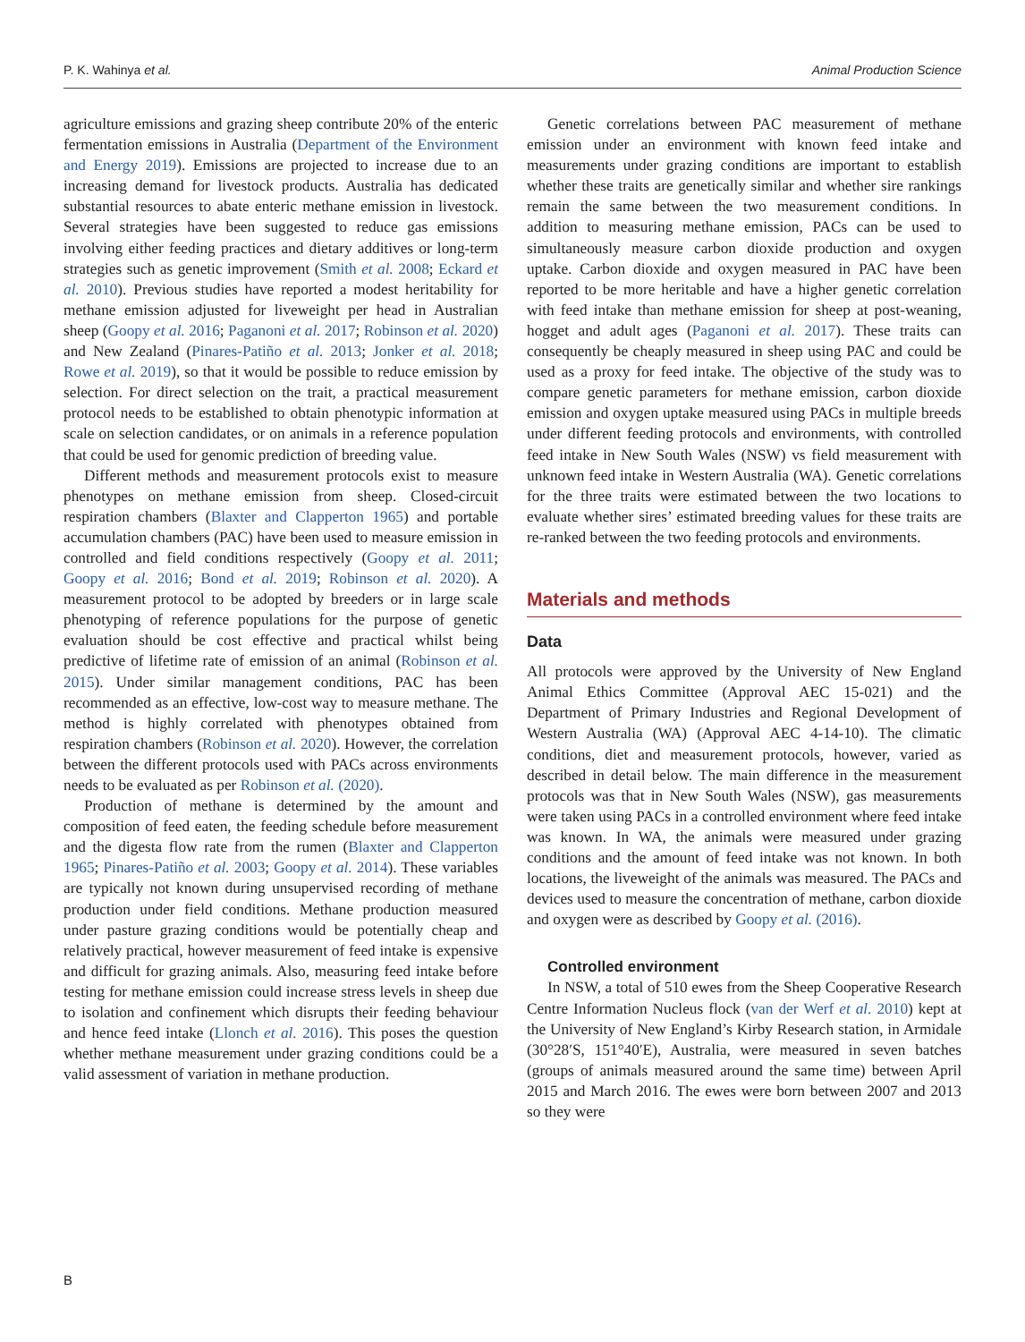P. K. Wahinya et al. Animal Production Science
agriculture emissions and grazing sheep contribute 20% of the enteric fermentation emissions in Australia (Department of the Environment and Energy 2019). Emissions are projected to increase due to an increasing demand for livestock products. Australia has dedicated substantial resources to abate enteric methane emission in livestock. Several strategies have been suggested to reduce gas emissions involving either feeding practices and dietary additives or long-term strategies such as genetic improvement (Smith et al. 2008; Eckard et al. 2010). Previous studies have reported a modest heritability for methane emission adjusted for liveweight per head in Australian sheep (Goopy et al. 2016; Paganoni et al. 2017; Robinson et al. 2020) and New Zealand (Pinares-Patiño et al. 2013; Jonker et al. 2018; Rowe et al. 2019), so that it would be possible to reduce emission by selection. For direct selection on the trait, a practical measurement protocol needs to be established to obtain phenotypic information at scale on selection candidates, or on animals in a reference population that could be used for genomic prediction of breeding value.
Different methods and measurement protocols exist to measure phenotypes on methane emission from sheep. Closed-circuit respiration chambers (Blaxter and Clapperton 1965) and portable accumulation chambers (PAC) have been used to measure emission in controlled and field conditions respectively (Goopy et al. 2011; Goopy et al. 2016; Bond et al. 2019; Robinson et al. 2020). A measurement protocol to be adopted by breeders or in large scale phenotyping of reference populations for the purpose of genetic evaluation should be cost effective and practical whilst being predictive of lifetime rate of emission of an animal (Robinson et al. 2015). Under similar management conditions, PAC has been recommended as an effective, low-cost way to measure methane. The method is highly correlated with phenotypes obtained from respiration chambers (Robinson et al. 2020). However, the correlation between the different protocols used with PACs across environments needs to be evaluated as per Robinson et al. (2020).
Production of methane is determined by the amount and composition of feed eaten, the feeding schedule before measurement and the digesta flow rate from the rumen (Blaxter and Clapperton 1965; Pinares-Patiño et al. 2003; Goopy et al. 2014). These variables are typically not known during unsupervised recording of methane production under field conditions. Methane production measured under pasture grazing conditions would be potentially cheap and relatively practical, however measurement of feed intake is expensive and difficult for grazing animals. Also, measuring feed intake before testing for methane emission could increase stress levels in sheep due to isolation and confinement which disrupts their feeding behaviour and hence feed intake (Llonch et al. 2016). This poses the question whether methane measurement under grazing conditions could be a valid assessment of variation in methane production.
Genetic correlations between PAC measurement of methane emission under an environment with known feed intake and measurements under grazing conditions are important to establish whether these traits are genetically similar and whether sire rankings remain the same between the two measurement conditions. In addition to measuring methane emission, PACs can be used to simultaneously measure carbon dioxide production and oxygen uptake. Carbon dioxide and oxygen measured in PAC have been reported to be more heritable and have a higher genetic correlation with feed intake than methane emission for sheep at post-weaning, hogget and adult ages (Paganoni et al. 2017). These traits can consequently be cheaply measured in sheep using PAC and could be used as a proxy for feed intake. The objective of the study was to compare genetic parameters for methane emission, carbon dioxide emission and oxygen uptake measured using PACs in multiple breeds under different feeding protocols and environments, with controlled feed intake in New South Wales (NSW) vs field measurement with unknown feed intake in Western Australia (WA). Genetic correlations for the three traits were estimated between the two locations to evaluate whether sires’ estimated breeding values for these traits are re-ranked between the two feeding protocols and environments.
Materials and methods
Data
All protocols were approved by the University of New England Animal Ethics Committee (Approval AEC 15-021) and the Department of Primary Industries and Regional Development of Western Australia (WA) (Approval AEC 4-14-10). The climatic conditions, diet and measurement protocols, however, varied as described in detail below. The main difference in the measurement protocols was that in New South Wales (NSW), gas measurements were taken using PACs in a controlled environment where feed intake was known. In WA, the animals were measured under grazing conditions and the amount of feed intake was not known. In both locations, the liveweight of the animals was measured. The PACs and devices used to measure the concentration of methane, carbon dioxide and oxygen were as described by Goopy et al. (2016).
Controlled environment
In NSW, a total of 510 ewes from the Sheep Cooperative Research Centre Information Nucleus flock (van der Werf et al. 2010) kept at the University of New England’s Kirby Research station, in Armidale (30°28′S, 151°40′E), Australia, were measured in seven batches (groups of animals measured around the same time) between April 2015 and March 2016. The ewes were born between 2007 and 2013 so they were
B